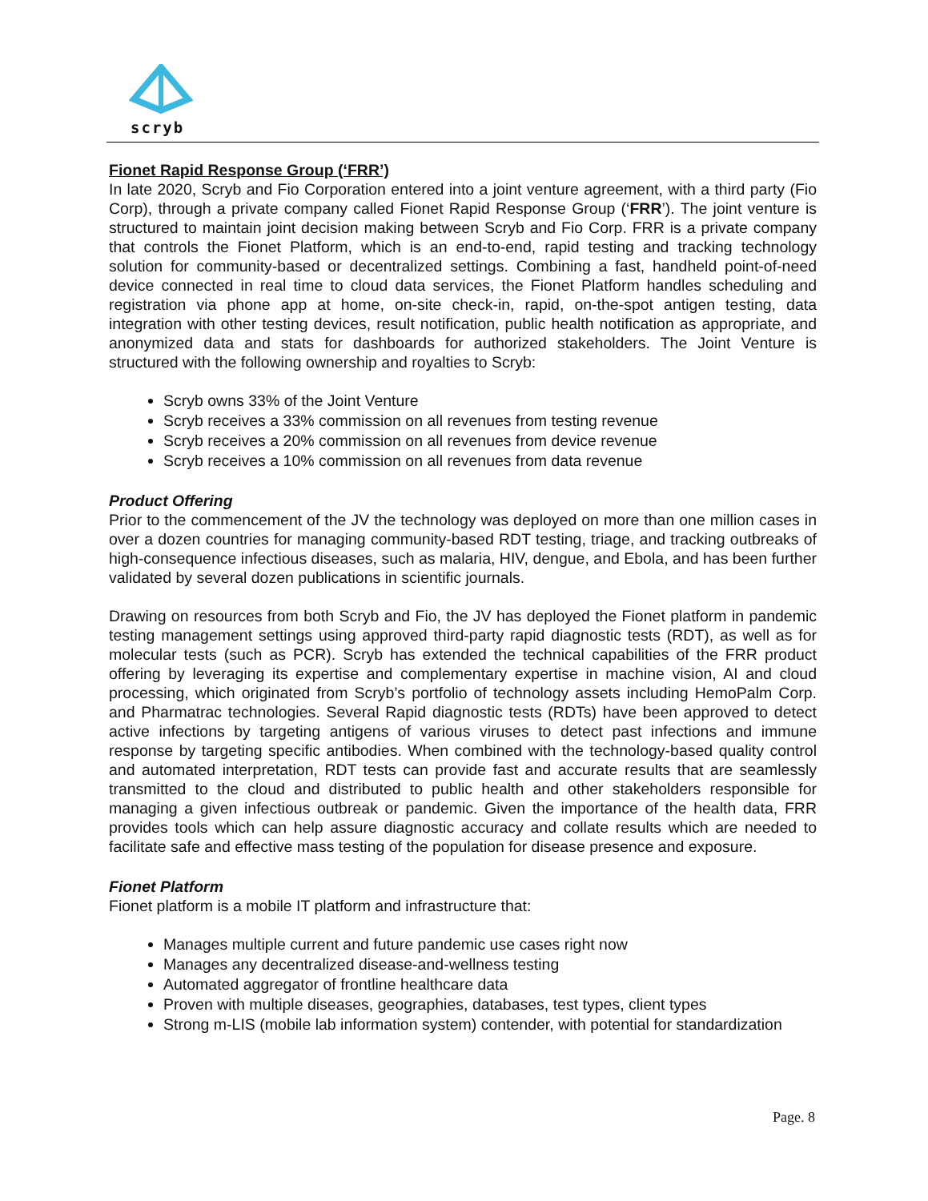scryb
Fionet Rapid Response Group (‘FRR’)
In late 2020, Scryb and Fio Corporation entered into a joint venture agreement, with a third party (Fio Corp), through a private company called Fionet Rapid Response Group (‘FRR’). The joint venture is structured to maintain joint decision making between Scryb and Fio Corp. FRR is a private company that controls the Fionet Platform, which is an end-to-end, rapid testing and tracking technology solution for community-based or decentralized settings. Combining a fast, handheld point-of-need device connected in real time to cloud data services, the Fionet Platform handles scheduling and registration via phone app at home, on-site check-in, rapid, on-the-spot antigen testing, data integration with other testing devices, result notification, public health notification as appropriate, and anonymized data and stats for dashboards for authorized stakeholders. The Joint Venture is structured with the following ownership and royalties to Scryb:
Scryb owns 33% of the Joint Venture
Scryb receives a 33% commission on all revenues from testing revenue
Scryb receives a 20% commission on all revenues from device revenue
Scryb receives a 10% commission on all revenues from data revenue
Product Offering
Prior to the commencement of the JV the technology was deployed on more than one million cases in over a dozen countries for managing community-based RDT testing, triage, and tracking outbreaks of high-consequence infectious diseases, such as malaria, HIV, dengue, and Ebola, and has been further validated by several dozen publications in scientific journals.
Drawing on resources from both Scryb and Fio, the JV has deployed the Fionet platform in pandemic testing management settings using approved third-party rapid diagnostic tests (RDT), as well as for molecular tests (such as PCR). Scryb has extended the technical capabilities of the FRR product offering by leveraging its expertise and complementary expertise in machine vision, AI and cloud processing, which originated from Scryb’s portfolio of technology assets including HemoPalm Corp. and Pharmatrac technologies. Several Rapid diagnostic tests (RDTs) have been approved to detect active infections by targeting antigens of various viruses to detect past infections and immune response by targeting specific antibodies. When combined with the technology-based quality control and automated interpretation, RDT tests can provide fast and accurate results that are seamlessly transmitted to the cloud and distributed to public health and other stakeholders responsible for managing a given infectious outbreak or pandemic. Given the importance of the health data, FRR provides tools which can help assure diagnostic accuracy and collate results which are needed to facilitate safe and effective mass testing of the population for disease presence and exposure.
Fionet Platform
Fionet platform is a mobile IT platform and infrastructure that:
Manages multiple current and future pandemic use cases right now
Manages any decentralized disease-and-wellness testing
Automated aggregator of frontline healthcare data
Proven with multiple diseases, geographies, databases, test types, client types
Strong m-LIS (mobile lab information system) contender, with potential for standardization
Page. 8